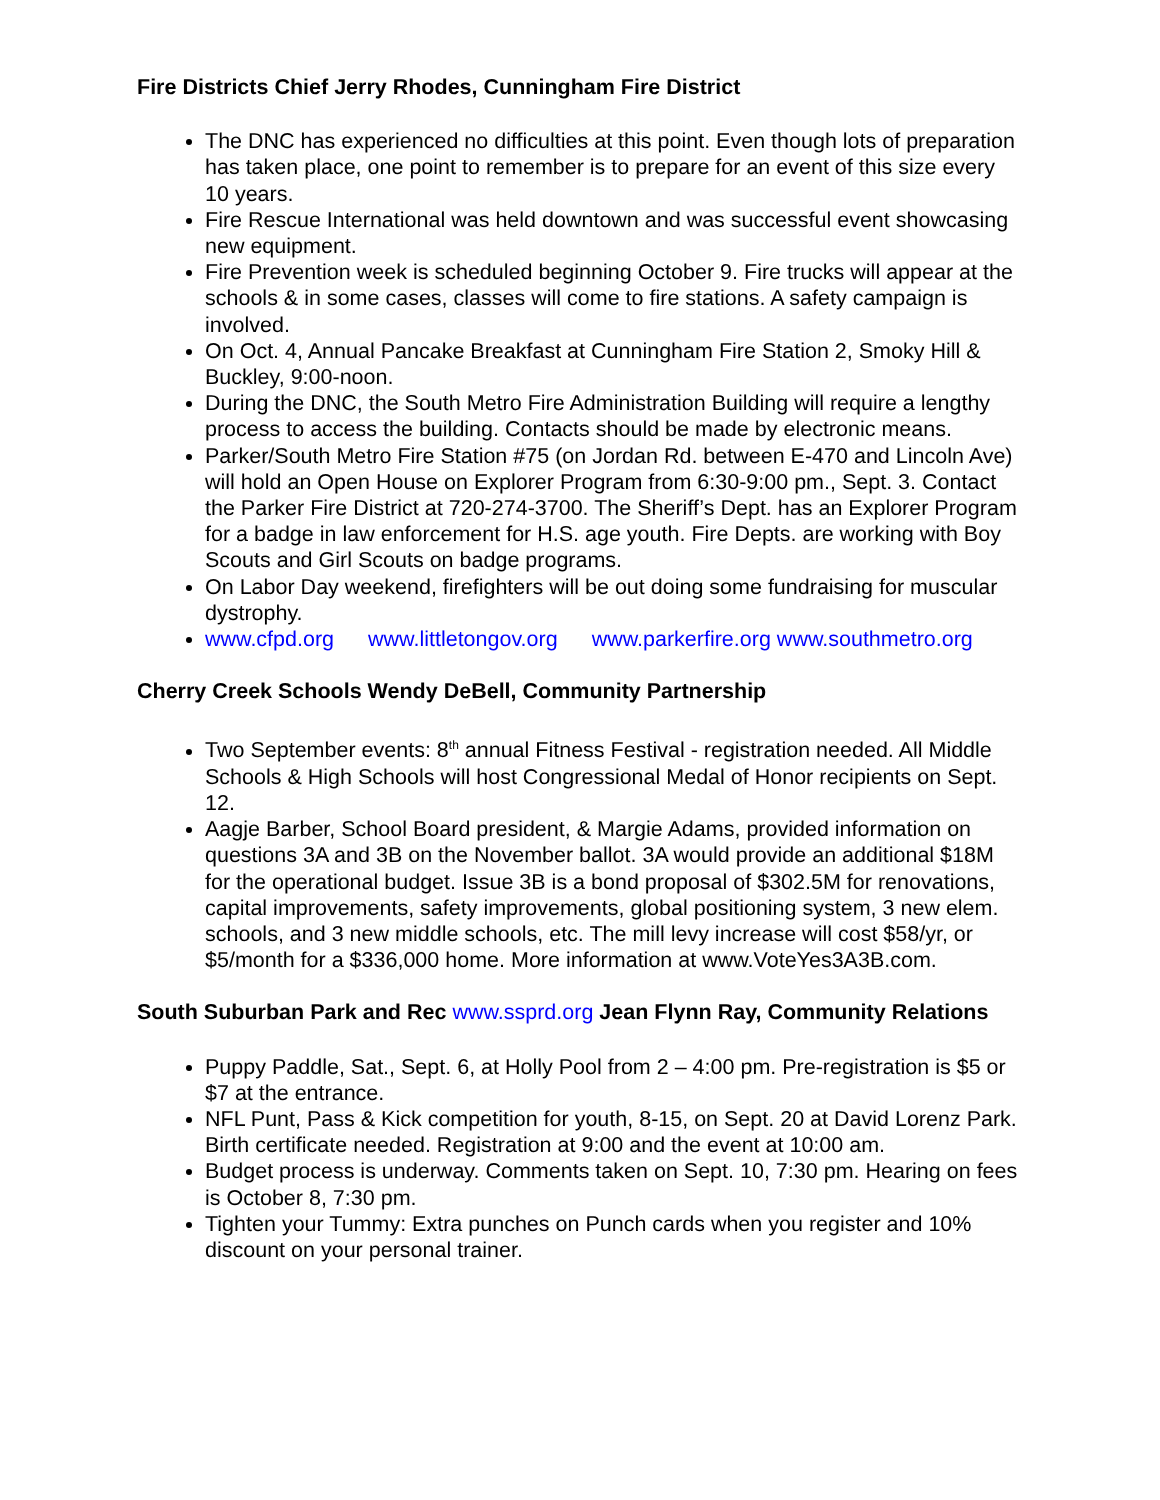Fire Districts Chief Jerry Rhodes, Cunningham Fire District
The DNC has experienced no difficulties at this point. Even though lots of preparation has taken place, one point to remember is to prepare for an event of this size every 10 years.
Fire Rescue International was held downtown and was successful event showcasing new equipment.
Fire Prevention week is scheduled beginning October 9. Fire trucks will appear at the schools & in some cases, classes will come to fire stations. A safety campaign is involved.
On Oct. 4, Annual Pancake Breakfast at Cunningham Fire Station 2, Smoky Hill & Buckley, 9:00-noon.
During the DNC, the South Metro Fire Administration Building will require a lengthy process to access the building. Contacts should be made by electronic means.
Parker/South Metro Fire Station #75 (on Jordan Rd. between E-470 and Lincoln Ave) will hold an Open House on Explorer Program from 6:30-9:00 pm., Sept. 3. Contact the Parker Fire District at 720-274-3700. The Sheriff’s Dept. has an Explorer Program for a badge in law enforcement for H.S. age youth. Fire Depts. are working with Boy Scouts and Girl Scouts on badge programs.
On Labor Day weekend, firefighters will be out doing some fundraising for muscular dystrophy.
www.cfpd.org www.littletongov.org www.parkerfire.org www.southmetro.org
Cherry Creek Schools Wendy DeBell, Community Partnership
Two September events: 8<sup>th</sup> annual Fitness Festival - registration needed. All Middle Schools & High Schools will host Congressional Medal of Honor recipients on Sept. 12.
Aagje Barber, School Board president, & Margie Adams, provided information on questions 3A and 3B on the November ballot. 3A would provide an additional $18M for the operational budget. Issue 3B is a bond proposal of $302.5M for renovations, capital improvements, safety improvements, global positioning system, 3 new elem. schools, and 3 new middle schools, etc. The mill levy increase will cost $58/yr, or $5/month for a $336,000 home. More information at www.VoteYes3A3B.com.
South Suburban Park and Rec www.ssprd.org Jean Flynn Ray, Community Relations
Puppy Paddle, Sat., Sept. 6, at Holly Pool from 2 – 4:00 pm. Pre-registration is $5 or $7 at the entrance.
NFL Punt, Pass & Kick competition for youth, 8-15, on Sept. 20 at David Lorenz Park. Birth certificate needed. Registration at 9:00 and the event at 10:00 am.
Budget process is underway. Comments taken on Sept. 10, 7:30 pm. Hearing on fees is October 8, 7:30 pm.
Tighten your Tummy: Extra punches on Punch cards when you register and 10% discount on your personal trainer.